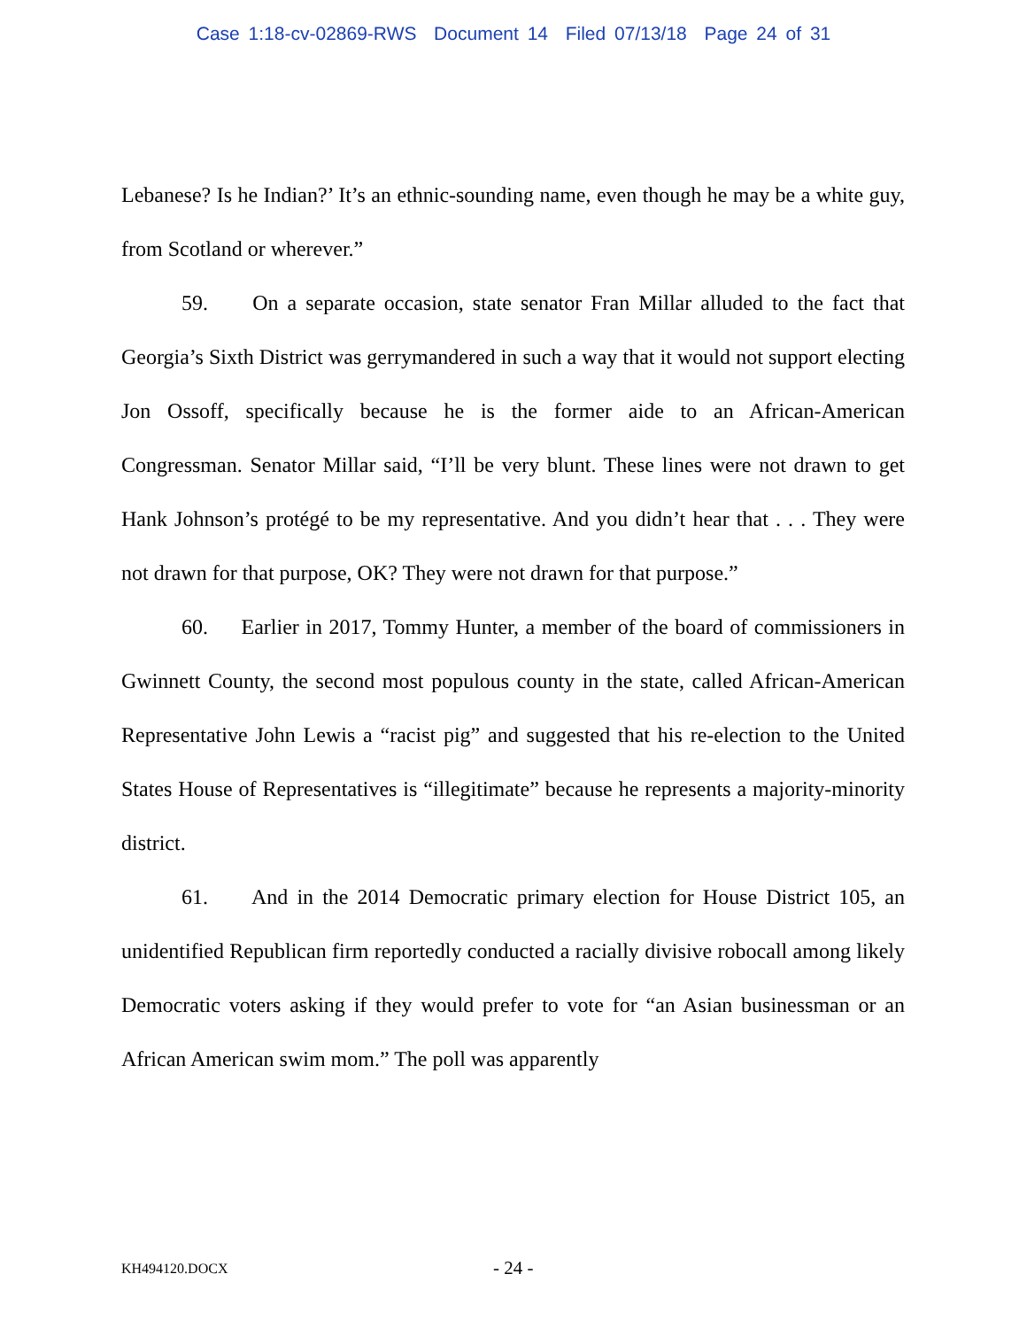Case 1:18-cv-02869-RWS Document 14 Filed 07/13/18 Page 24 of 31
Lebanese? Is he Indian?’ It’s an ethnic-sounding name, even though he may be a white guy, from Scotland or wherever.”
59. On a separate occasion, state senator Fran Millar alluded to the fact that Georgia’s Sixth District was gerrymandered in such a way that it would not support electing Jon Ossoff, specifically because he is the former aide to an African-American Congressman. Senator Millar said, “I’ll be very blunt. These lines were not drawn to get Hank Johnson’s protégé to be my representative. And you didn’t hear that . . . They were not drawn for that purpose, OK? They were not drawn for that purpose.”
60. Earlier in 2017, Tommy Hunter, a member of the board of commissioners in Gwinnett County, the second most populous county in the state, called African-American Representative John Lewis a “racist pig” and suggested that his re-election to the United States House of Representatives is “illegitimate” because he represents a majority-minority district.
61. And in the 2014 Democratic primary election for House District 105, an unidentified Republican firm reportedly conducted a racially divisive robocall among likely Democratic voters asking if they would prefer to vote for “an Asian businessman or an African American swim mom.” The poll was apparently
KH494120.DOCX - 24 -